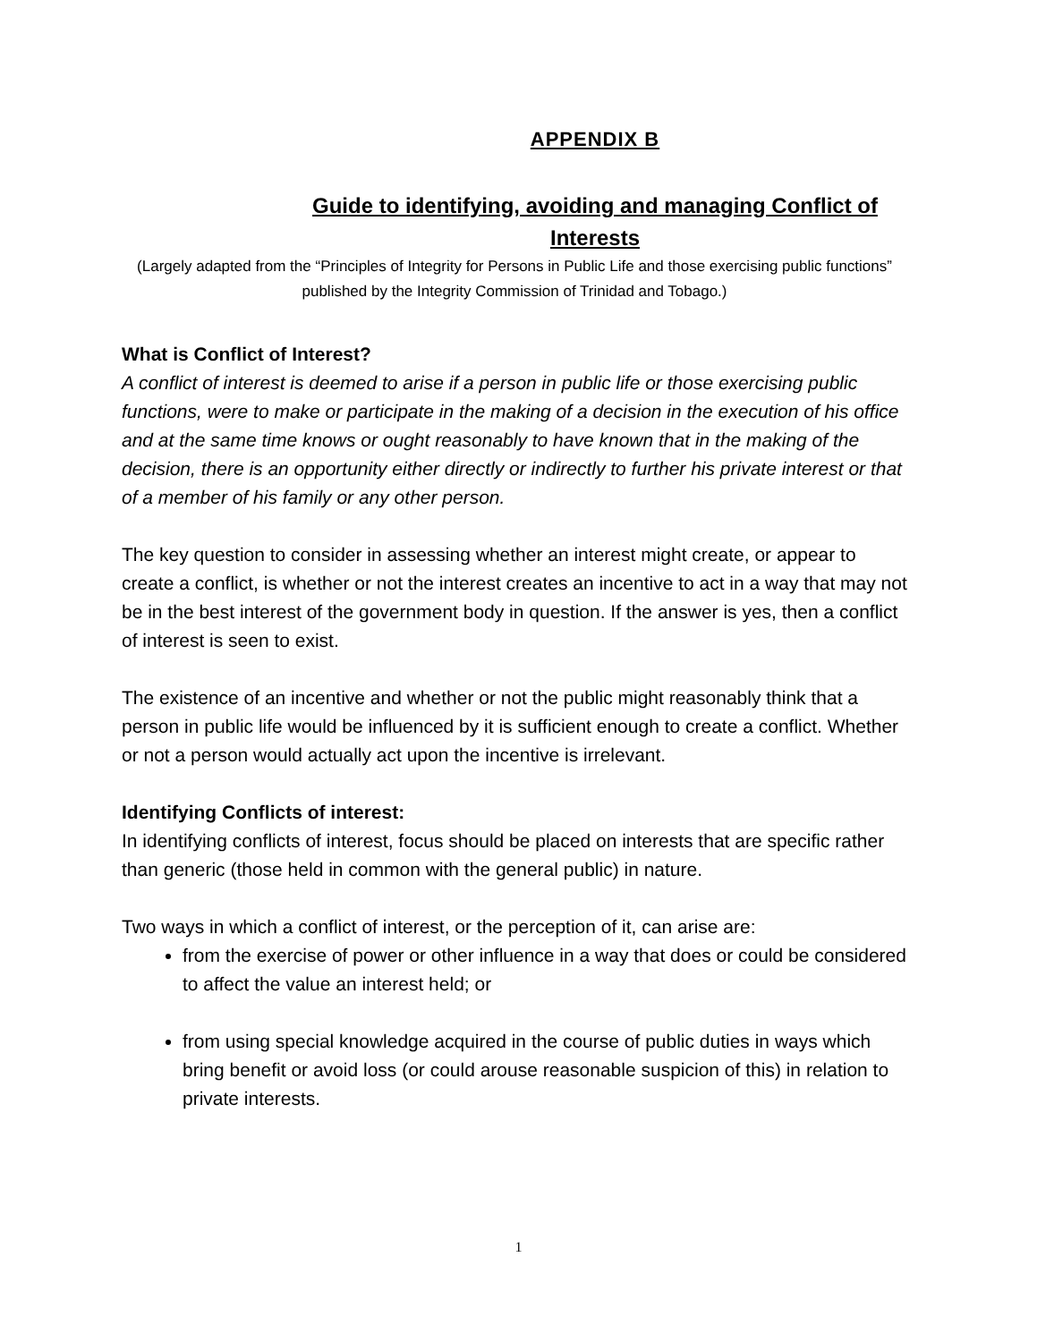APPENDIX B
Guide to identifying, avoiding and managing Conflict of Interests
(Largely adapted from the “Principles of Integrity for Persons in Public Life and those exercising public functions” published by the Integrity Commission of Trinidad and Tobago.)
What is Conflict of Interest?
A conflict of interest is deemed to arise if a person in public life or those exercising public functions, were to make or participate in the making of a decision in the execution of his office and at the same time knows or ought reasonably to have known that in the making of the decision, there is an opportunity either directly or indirectly to further his private interest or that of a member of his family or any other person.
The key question to consider in assessing whether an interest might create, or appear to create a conflict, is whether or not the interest creates an incentive to act in a way that may not be in the best interest of the government body in question. If the answer is yes, then a conflict of interest is seen to exist.
The existence of an incentive and whether or not the public might reasonably think that a person in public life would be influenced by it is sufficient enough to create a conflict. Whether or not a person would actually act upon the incentive is irrelevant.
Identifying Conflicts of interest:
In identifying conflicts of interest, focus should be placed on interests that are specific rather than generic (those held in common with the general public) in nature.
Two ways in which a conflict of interest, or the perception of it, can arise are:
from the exercise of power or other influence in a way that does or could be considered to affect the value an interest held; or
from using special knowledge acquired in the course of public duties in ways which bring benefit or avoid loss (or could arouse reasonable suspicion of this) in relation to private interests.
1